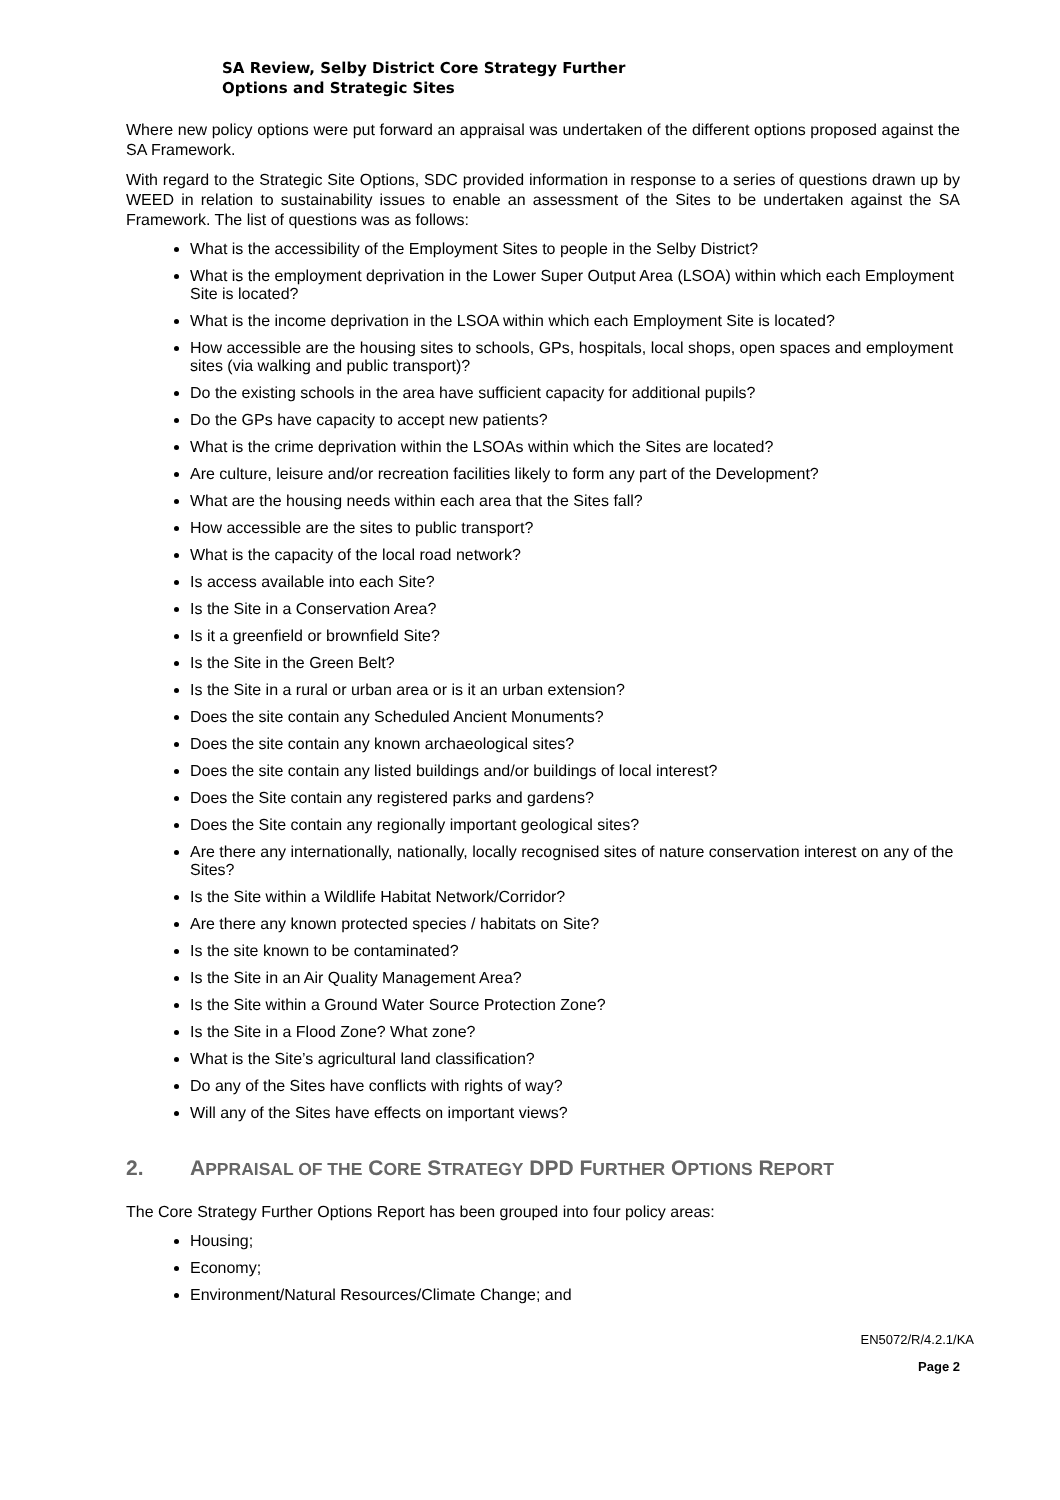SA Review, Selby District Core Strategy Further
Options and Strategic Sites
Where new policy options were put forward an appraisal was undertaken of the different options proposed against the SA Framework.
With regard to the Strategic Site Options, SDC provided information in response to a series of questions drawn up by WEED in relation to sustainability issues to enable an assessment of the Sites to be undertaken against the SA Framework. The list of questions was as follows:
What is the accessibility of the Employment Sites to people in the Selby District?
What is the employment deprivation in the Lower Super Output Area (LSOA) within which each Employment Site is located?
What is the income deprivation in the LSOA within which each Employment Site is located?
How accessible are the housing sites to schools, GPs, hospitals, local shops, open spaces and employment sites (via walking and public transport)?
Do the existing schools in the area have sufficient capacity for additional pupils?
Do the GPs have capacity to accept new patients?
What is the crime deprivation within the LSOAs within which the Sites are located?
Are culture, leisure and/or recreation facilities likely to form any part of the Development?
What are the housing needs within each area that the Sites fall?
How accessible are the sites to public transport?
What is the capacity of the local road network?
Is access available into each Site?
Is the Site in a Conservation Area?
Is it a greenfield or brownfield Site?
Is the Site in the Green Belt?
Is the Site in a rural or urban area or is it an urban extension?
Does the site contain any Scheduled Ancient Monuments?
Does the site contain any known archaeological sites?
Does the site contain any listed buildings and/or buildings of local interest?
Does the Site contain any registered parks and gardens?
Does the Site contain any regionally important geological sites?
Are there any internationally, nationally, locally recognised sites of nature conservation interest on any of the Sites?
Is the Site within a Wildlife Habitat Network/Corridor?
Are there any known protected species / habitats on Site?
Is the site known to be contaminated?
Is the Site in an Air Quality Management Area?
Is the Site within a Ground Water Source Protection Zone?
Is the Site in a Flood Zone? What zone?
What is the Site’s agricultural land classification?
Do any of the Sites have conflicts with rights of way?
Will any of the Sites have effects on important views?
2. APPRAISAL OF THE CORE STRATEGY DPD FURTHER OPTIONS REPORT
The Core Strategy Further Options Report has been grouped into four policy areas:
Housing;
Economy;
Environment/Natural Resources/Climate Change; and
EN5072/R/4.2.1/KA
Page 2